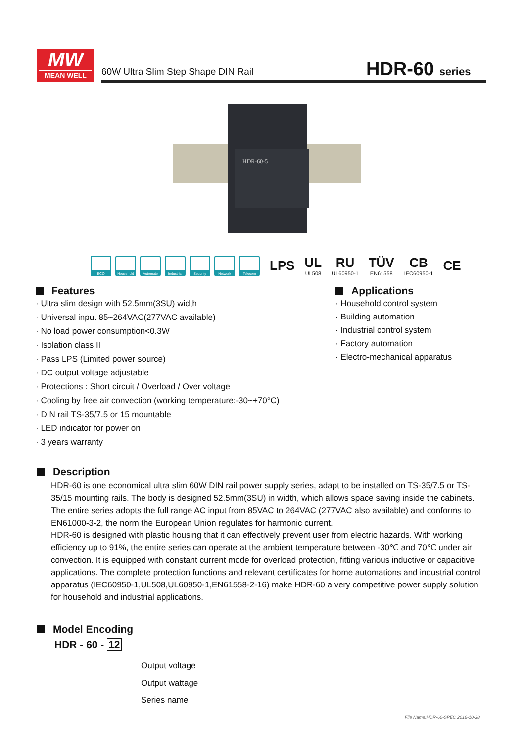MW
MEAN WELL
60W Ultra Slim Step Shape DIN Rail
HDR-60 series
HDR-60-5
ECO Household Automate
Industrial
Security Network Telecom
LPS UL
UL508
RU
UL60950-1
TÜV
EN61558
CB
IEC60950-1
CE
Features
· Ultra slim design with 52.5mm(3SU) width
· Universal input 85~264VAC(277VAC available)
· No load power consumption<0.3W
· Isolation class II
· Pass LPS (Limited power source)
· DC output voltage adjustable
· Protections : Short circuit / Overload / Over voltage
· Cooling by free air convection (working temperature:-30~+70°C)
· DIN rail TS-35/7.5 or 15 mountable
· LED indicator for power on
· 3 years warranty
Applications
· Household control system
· Building automation
· Industrial control system
· Factory automation
· Electro-mechanical apparatus
Description
HDR-60 is one economical ultra slim 60W DIN rail power supply series, adapt to be installed on TS-35/7.5 or TS-35/15 mounting rails. The body is designed 52.5mm(3SU) in width, which allows space saving inside the cabinets. The entire series adopts the full range AC input from 85VAC to 264VAC (277VAC also available) and conforms to EN61000-3-2, the norm the European Union regulates for harmonic current.
HDR-60 is designed with plastic housing that it can effectively prevent user from electric hazards. With working efficiency up to 91%, the entire series can operate at the ambient temperature between -30℃ and 70℃ under air convection. It is equipped with constant current mode for overload protection, fitting various inductive or capacitive applications. The complete protection functions and relevant certificates for home automations and industrial control apparatus (IEC60950-1,UL508,UL60950-1,EN61558-2-16) make HDR-60 a very competitive power supply solution for household and industrial applications.
Model Encoding
HDR - 60 - 12
Output voltage
Output wattage
Series name
File Name:HDR-60-SPEC 2016-10-28